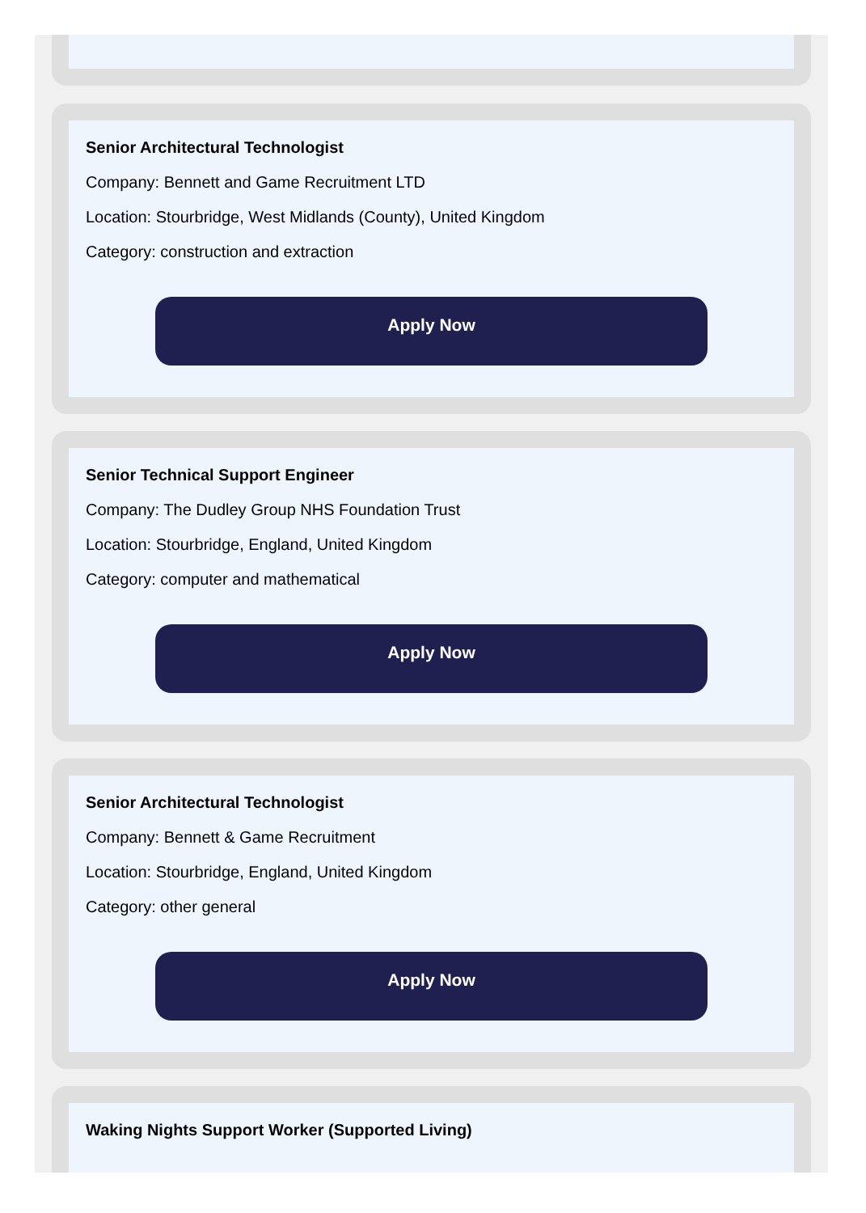Senior Architectural Technologist
Company: Bennett and Game Recruitment LTD
Location: Stourbridge, West Midlands (County), United Kingdom
Category: construction and extraction
Apply Now
Senior Technical Support Engineer
Company: The Dudley Group NHS Foundation Trust
Location: Stourbridge, England, United Kingdom
Category: computer and mathematical
Apply Now
Senior Architectural Technologist
Company: Bennett & Game Recruitment
Location: Stourbridge, England, United Kingdom
Category: other general
Apply Now
Waking Nights Support Worker (Supported Living)